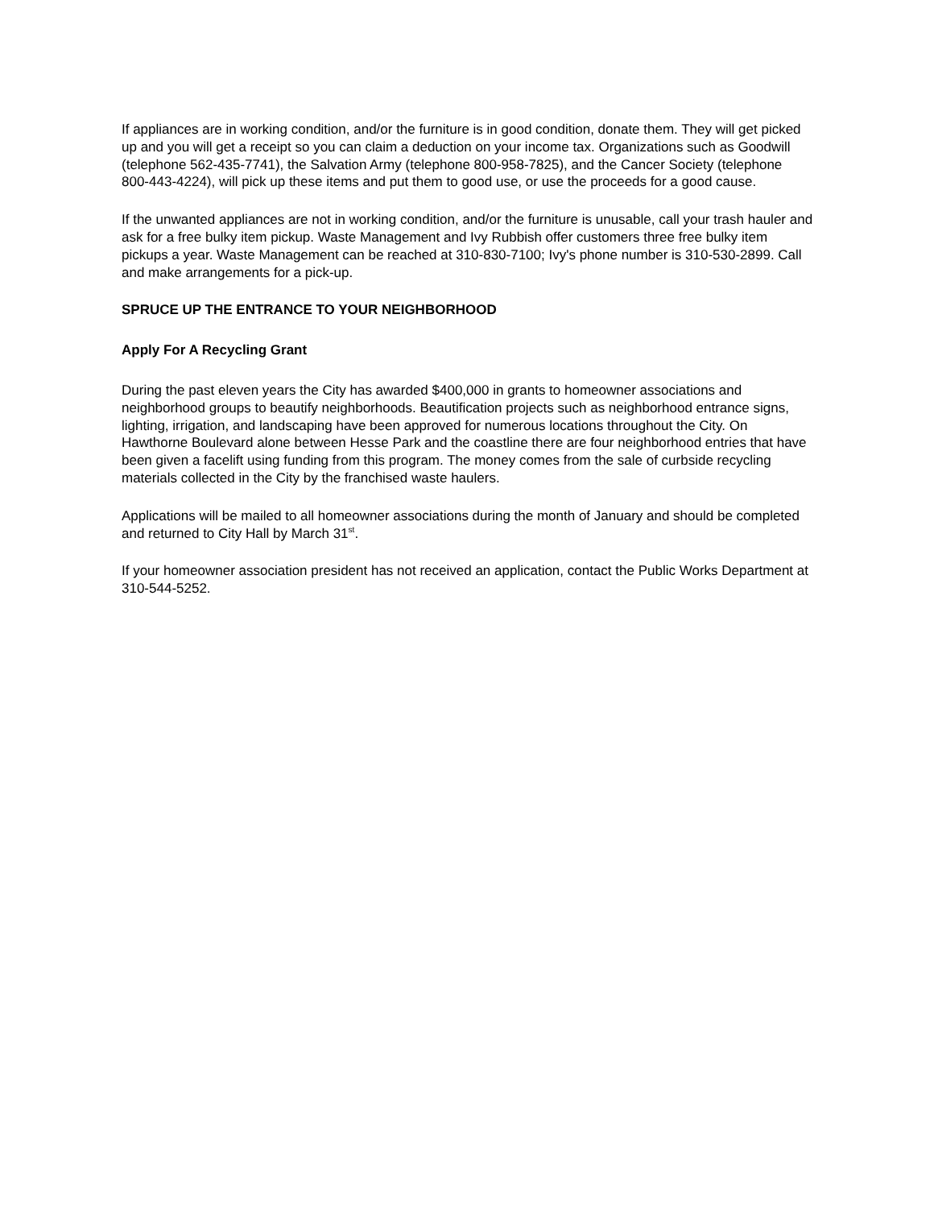If appliances are in working condition, and/or the furniture is in good condition, donate them. They will get picked up and you will get a receipt so you can claim a deduction on your income tax. Organizations such as Goodwill (telephone 562-435-7741), the Salvation Army (telephone 800-958-7825), and the Cancer Society (telephone 800-443-4224), will pick up these items and put them to good use, or use the proceeds for a good cause.
If the unwanted appliances are not in working condition, and/or the furniture is unusable, call your trash hauler and ask for a free bulky item pickup. Waste Management and Ivy Rubbish offer customers three free bulky item pickups a year. Waste Management can be reached at 310-830-7100; Ivy's phone number is 310-530-2899. Call and make arrangements for a pick-up.
SPRUCE UP THE ENTRANCE TO YOUR NEIGHBORHOOD
Apply For A Recycling Grant
During the past eleven years the City has awarded $400,000 in grants to homeowner associations and neighborhood groups to beautify neighborhoods. Beautification projects such as neighborhood entrance signs, lighting, irrigation, and landscaping have been approved for numerous locations throughout the City. On Hawthorne Boulevard alone between Hesse Park and the coastline there are four neighborhood entries that have been given a facelift using funding from this program. The money comes from the sale of curbside recycling materials collected in the City by the franchised waste haulers.
Applications will be mailed to all homeowner associations during the month of January and should be completed and returned to City Hall by March 31<sup>st</sup>.
If your homeowner association president has not received an application, contact the Public Works Department at 310-544-5252.